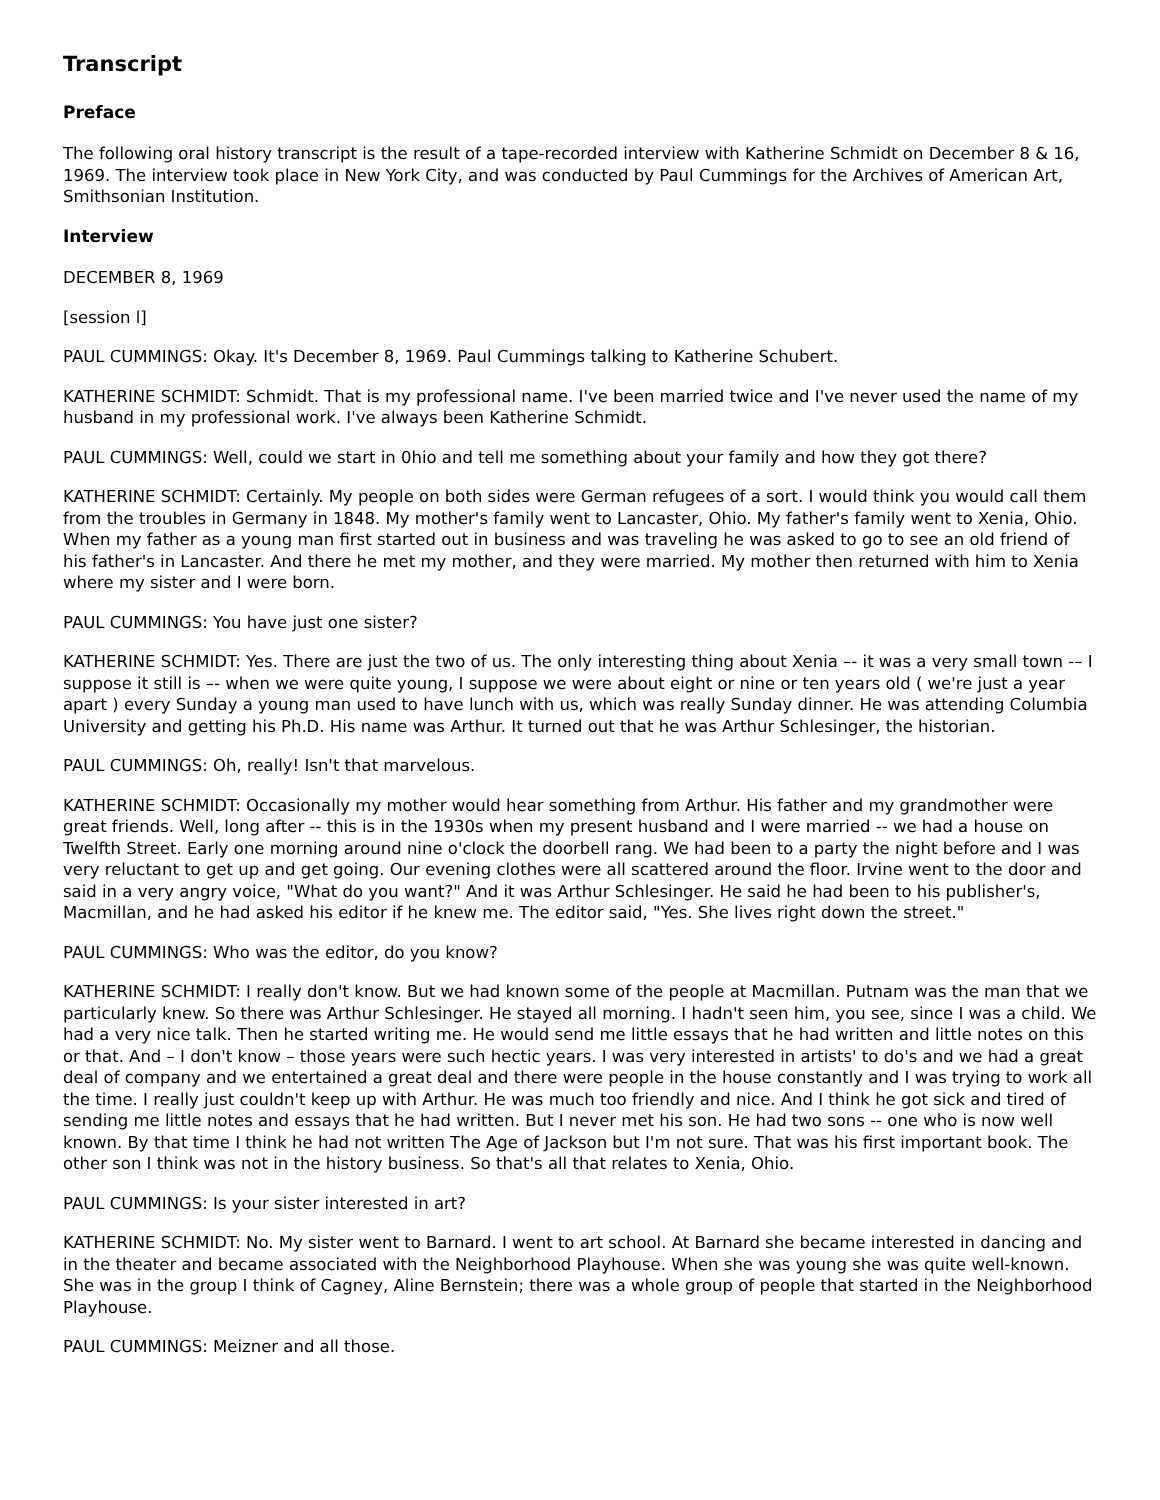Transcript
Preface
The following oral history transcript is the result of a tape-recorded interview with Katherine Schmidt on December 8 & 16, 1969. The interview took place in New York City, and was conducted by Paul Cummings for the Archives of American Art, Smithsonian Institution.
Interview
DECEMBER 8, 1969
[session l]
PAUL CUMMINGS: Okay. It's December 8, 1969. Paul Cummings talking to Katherine Schubert.
KATHERINE SCHMIDT: Schmidt. That is my professional name. I've been married twice and I've never used the name of my husband in my professional work. I've always been Katherine Schmidt.
PAUL CUMMINGS: Well, could we start in 0hio and tell me something about your family and how they got there?
KATHERINE SCHMIDT: Certainly. My people on both sides were German refugees of a sort. I would think you would call them from the troubles in Germany in 1848. My mother's family went to Lancaster, Ohio. My father's family went to Xenia, Ohio. When my father as a young man first started out in business and was traveling he was asked to go to see an old friend of his father's in Lancaster. And there he met my mother, and they were married. My mother then returned with him to Xenia where my sister and I were born.
PAUL CUMMINGS: You have just one sister?
KATHERINE SCHMIDT: Yes. There are just the two of us. The only interesting thing about Xenia –- it was a very small town -– I suppose it still is –- when we were quite young, I suppose we were about eight or nine or ten years old ( we're just a year apart ) every Sunday a young man used to have lunch with us, which was really Sunday dinner. He was attending Columbia University and getting his Ph.D. His name was Arthur. It turned out that he was Arthur Schlesinger, the historian.
PAUL CUMMINGS: Oh, really! Isn't that marvelous.
KATHERINE SCHMIDT: Occasionally my mother would hear something from Arthur. His father and my grandmother were great friends. Well, long after -- this is in the 1930s when my present husband and I were married -- we had a house on Twelfth Street. Early one morning around nine o'clock the doorbell rang. We had been to a party the night before and I was very reluctant to get up and get going. Our evening clothes were all scattered around the floor. Irvine went to the door and said in a very angry voice, "What do you want?" And it was Arthur Schlesinger. He said he had been to his publisher's, Macmillan, and he had asked his editor if he knew me. The editor said, "Yes. She lives right down the street."
PAUL CUMMINGS: Who was the editor, do you know?
KATHERINE SCHMIDT: I really don't know. But we had known some of the people at Macmillan. Putnam was the man that we particularly knew. So there was Arthur Schlesinger. He stayed all morning. I hadn't seen him, you see, since I was a child. We had a very nice talk. Then he started writing me. He would send me little essays that he had written and little notes on this or that. And – I don't know – those years were such hectic years. I was very interested in artists' to do's and we had a great deal of company and we entertained a great deal and there were people in the house constantly and I was trying to work all the time. I really just couldn't keep up with Arthur. He was much too friendly and nice. And I think he got sick and tired of sending me little notes and essays that he had written. But I never met his son. He had two sons -- one who is now well known. By that time I think he had not written The Age of Jackson but I'm not sure. That was his first important book. The other son I think was not in the history business. So that's all that relates to Xenia, Ohio.
PAUL CUMMINGS: Is your sister interested in art?
KATHERINE SCHMIDT: No. My sister went to Barnard. I went to art school. At Barnard she became interested in dancing and in the theater and became associated with the Neighborhood Playhouse. When she was young she was quite well-known. She was in the group I think of Cagney, Aline Bernstein; there was a whole group of people that started in the Neighborhood Playhouse.
PAUL CUMMINGS: Meizner and all those.